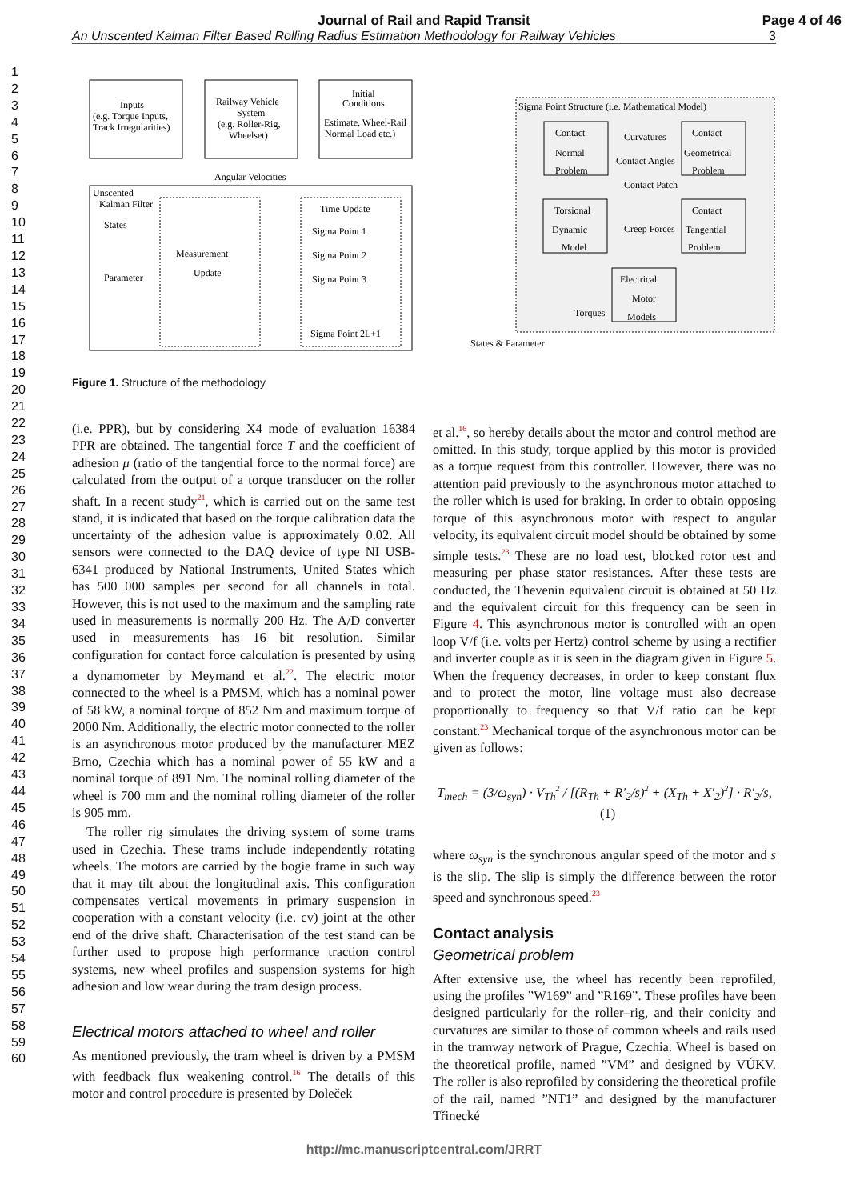Journal of Rail and Rapid Transit
An Unscented Kalman Filter Based Rolling Radius Estimation Methodology for Railway Vehicles 3
Page 4 of 46
1
2
3
4
5
6
7
8
9
10
11
12
13
14
15
16
17
18
19
20
21
22
23
24
25
26
27
28
29
30
31
32
33
34
35
36
37
38
39
40
41
42
43
44
45
46
47
48
49
50
51
52
53
54
55
56
57
58
59
60
Inputs
(e.g. Torque Inputs,
Track Irregularities)
Railway Vehicle
System
(e.g. Roller-Rig,
Wheelset)
Initial
Conditions
Estimate, Wheel-Rail
Normal Load etc.)
Angular Velocities
Unscented
Kalman Filter
Measurement
Update
Time Update
Sigma Point 1
Sigma Point 2
Sigma Point 3
Sigma Point 2L+1
States
Parameter
Sigma Point Structure (i.e. Mathematical Model)
Contact
Normal
Problem
Contact
Geometrical
Problem
Curvatures
Contact Angles
Contact Patch
Torsional
Dynamic
Model
Contact
Tangential
Problem
Creep Forces
Electrical
Motor
Models
Torques
States & Parameter
Figure 1. Structure of the methodology
(i.e. PPR), but by considering X4 mode of evaluation 16384 PPR are obtained. The tangential force T and the coefficient of adhesion μ (ratio of the tangential force to the normal force) are calculated from the output of a torque transducer on the roller shaft. In a recent study<sup>21</sup>, which is carried out on the same test stand, it is indicated that based on the torque calibration data the uncertainty of the adhesion value is approximately 0.02. All sensors were connected to the DAQ device of type NI USB-6341 produced by National Instruments, United States which has 500 000 samples per second for all channels in total. However, this is not used to the maximum and the sampling rate used in measurements is normally 200 Hz. The A/D converter used in measurements has 16 bit resolution. Similar configuration for contact force calculation is presented by using a dynamometer by Meymand et al.<sup>22</sup>. The electric motor connected to the wheel is a PMSM, which has a nominal power of 58 kW, a nominal torque of 852 Nm and maximum torque of 2000 Nm. Additionally, the electric motor connected to the roller is an asynchronous motor produced by the manufacturer MEZ Brno, Czechia which has a nominal power of 55 kW and a nominal torque of 891 Nm. The nominal rolling diameter of the wheel is 700 mm and the nominal rolling diameter of the roller is 905 mm.
The roller rig simulates the driving system of some trams used in Czechia. These trams include independently rotating wheels. The motors are carried by the bogie frame in such way that it may tilt about the longitudinal axis. This configuration compensates vertical movements in primary suspension in cooperation with a constant velocity (i.e. cv) joint at the other end of the drive shaft. Characterisation of the test stand can be further used to propose high performance traction control systems, new wheel profiles and suspension systems for high adhesion and low wear during the tram design process.
Electrical motors attached to wheel and roller
As mentioned previously, the tram wheel is driven by a PMSM with feedback flux weakening control.<sup>16</sup> The details of this motor and control procedure is presented by Doleček
et al.<sup>16</sup>, so hereby details about the motor and control method are omitted. In this study, torque applied by this motor is provided as a torque request from this controller. However, there was no attention paid previously to the asynchronous motor attached to the roller which is used for braking. In order to obtain opposing torque of this asynchronous motor with respect to angular velocity, its equivalent circuit model should be obtained by some simple tests.<sup>23</sup> These are no load test, blocked rotor test and measuring per phase stator resistances. After these tests are conducted, the Thevenin equivalent circuit is obtained at 50 Hz and the equivalent circuit for this frequency can be seen in Figure 4. This asynchronous motor is controlled with an open loop V/f (i.e. volts per Hertz) control scheme by using a rectifier and inverter couple as it is seen in the diagram given in Figure 5. When the frequency decreases, in order to keep constant flux and to protect the motor, line voltage must also decrease proportionally to frequency so that V/f ratio can be kept constant.<sup>23</sup> Mechanical torque of the asynchronous motor can be given as follows:
T<sub>mech</sub> = (3/ω<sub>syn</sub>) · V<sub>Th</sub><sup>2</sup> / [(R<sub>Th</sub> + R′<sub>2</sub>/s)<sup>2</sup> + (X<sub>Th</sub> + X′<sub>2</sub>)<sup>2</sup>] · R′<sub>2</sub>/s, (1)
where ω<sub>syn</sub> is the synchronous angular speed of the motor and s is the slip. The slip is simply the difference between the rotor speed and synchronous speed.<sup>23</sup>
Contact analysis
Geometrical problem
After extensive use, the wheel has recently been reprofiled, using the profiles ”W169” and ”R169”. These profiles have been designed particularly for the roller–rig, and their conicity and curvatures are similar to those of common wheels and rails used in the tramway network of Prague, Czechia. Wheel is based on the theoretical profile, named ”VM” and designed by VÚKV. The roller is also reprofiled by considering the theoretical profile of the rail, named ”NT1” and designed by the manufacturer Třinecké
http://mc.manuscriptcentral.com/JRRT